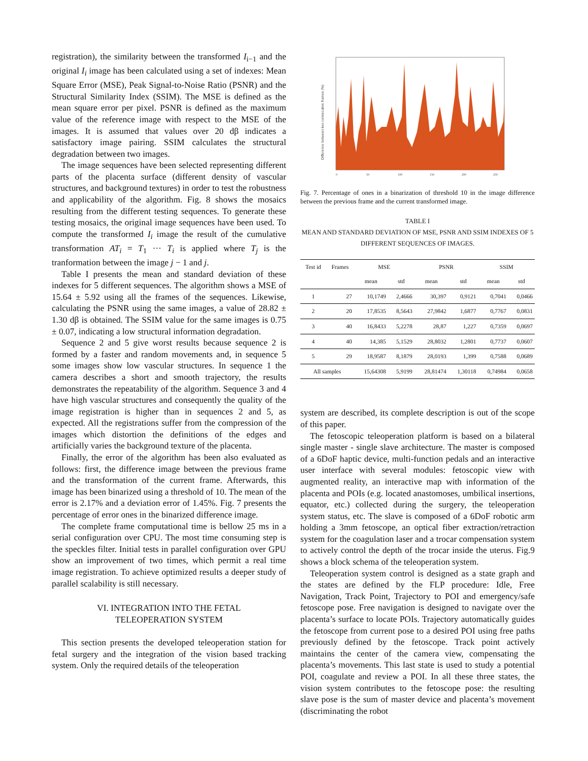registration), the similarity between the transformed I<sub>i−1</sub> and the original I<sub>i</sub> image has been calculated using a set of indexes: Mean Square Error (MSE), Peak Signal-to-Noise Ratio (PSNR) and the Structural Similarity Index (SSIM). The MSE is defined as the mean square error per pixel. PSNR is defined as the maximum value of the reference image with respect to the MSE of the images. It is assumed that values over 20 dβ indicates a satisfactory image pairing. SSIM calculates the structural degradation between two images.
The image sequences have been selected representing different parts of the placenta surface (different density of vascular structures, and background textures) in order to test the robustness and applicability of the algorithm. Fig. 8 shows the mosaics resulting from the different testing sequences. To generate these testing mosaics, the original image sequences have been used. To compute the transformed I<sub>i</sub> image the result of the cumulative transformation AT<sub>i</sub> = T<sub>1</sub> ··· T<sub>i</sub> is applied where T<sub>j</sub> is the tranformation between the image j − 1 and j.
Table I presents the mean and standard deviation of these indexes for 5 different sequences. The algorithm shows a MSE of 15.64 ± 5.92 using all the frames of the sequences. Likewise, calculating the PSNR using the same images, a value of 28.82 ± 1.30 dβ is obtained. The SSIM value for the same images is 0.75 ± 0.07, indicating a low structural information degradation.
Sequence 2 and 5 give worst results because sequence 2 is formed by a faster and random movements and, in sequence 5 some images show low vascular structures. In sequence 1 the camera describes a short and smooth trajectory, the results demonstrates the repeatability of the algorithm. Sequence 3 and 4 have high vascular structures and consequently the quality of the image registration is higher than in sequences 2 and 5, as expected. All the registrations suffer from the compression of the images which distortion the definitions of the edges and artificially varies the background texture of the placenta.
Finally, the error of the algorithm has been also evaluated as follows: first, the difference image between the previous frame and the transformation of the current frame. Afterwards, this image has been binarized using a threshold of 10. The mean of the error is 2.17% and a deviation error of 1.45%. Fig. 7 presents the percentage of error ones in the binarized difference image.
The complete frame computational time is bellow 25 ms in a serial configuration over CPU. The most time consuming step is the speckles filter. Initial tests in parallel configuration over GPU show an improvement of two times, which permit a real time image registration. To achieve optimized results a deeper study of parallel scalability is still necessary.
VI. INTEGRATION INTO THE FETAL
TELEOPERATION SYSTEM
This section presents the developed teleoperation station for fetal surgery and the integration of the vision based tracking system. Only the required details of the teleoperation
Difference between two consecutive frames (%)
0
50
100
150
200
250
Fig. 7. Percentage of ones in a binarization of threshold 10 in the image difference between the previous frame and the current transformed image.
TABLE I
MEAN AND STANDARD DEVIATION OF MSE, PSNR AND SSIM INDEXES OF 5 DIFFERENT SEQUENCES OF IMAGES.
| Test id | Frames | MSE | | PSNR | | SSIM | |
| --- | --- | --- | --- | --- | --- | --- | --- |
| | | mean | std | mean | std | mean | std |
| 1 | 27 | 10,1749 | 2,4666 | 30,397 | 0,9121 | 0,7041 | 0,0466 |
| 2 | 20 | 17,8535 | 8,5643 | 27,9842 | 1,6877 | 0,7767 | 0,0831 |
| 3 | 40 | 16,8433 | 5,2278 | 28,87 | 1,227 | 0,7359 | 0,0697 |
| 4 | 40 | 14,385 | 5,1529 | 28,8032 | 1,2801 | 0,7737 | 0,0607 |
| 5 | 29 | 18,9587 | 8,1879 | 28,0193 | 1,399 | 0,7588 | 0,0689 |
| All samples | | 15,64308 | 5,9199 | 28,81474 | 1,30118 | 0,74984 | 0,0658 |
system are described, its complete description is out of the scope of this paper.
The fetoscopic teleoperation platform is based on a bilateral single master - single slave architecture. The master is composed of a 6DoF haptic device, multi-function pedals and an interactive user interface with several modules: fetoscopic view with augmented reality, an interactive map with information of the placenta and POIs (e.g. located anastomoses, umbilical insertions, equator, etc.) collected during the surgery, the teleoperation system status, etc. The slave is composed of a 6DoF robotic arm holding a 3mm fetoscope, an optical fiber extraction/retraction system for the coagulation laser and a trocar compensation system to actively control the depth of the trocar inside the uterus. Fig.9 shows a block schema of the teleoperation system.
Teleoperation system control is designed as a state graph and the states are defined by the FLP procedure: Idle, Free Navigation, Track Point, Trajectory to POI and emergency/safe fetoscope pose. Free navigation is designed to navigate over the placenta’s surface to locate POIs. Trajectory automatically guides the fetoscope from current pose to a desired POI using free paths previously defined by the fetoscope. Track point actively maintains the center of the camera view, compensating the placenta’s movements. This last state is used to study a potential POI, coagulate and review a POI. In all these three states, the vision system contributes to the fetoscope pose: the resulting slave pose is the sum of master device and placenta’s movement (discriminating the robot